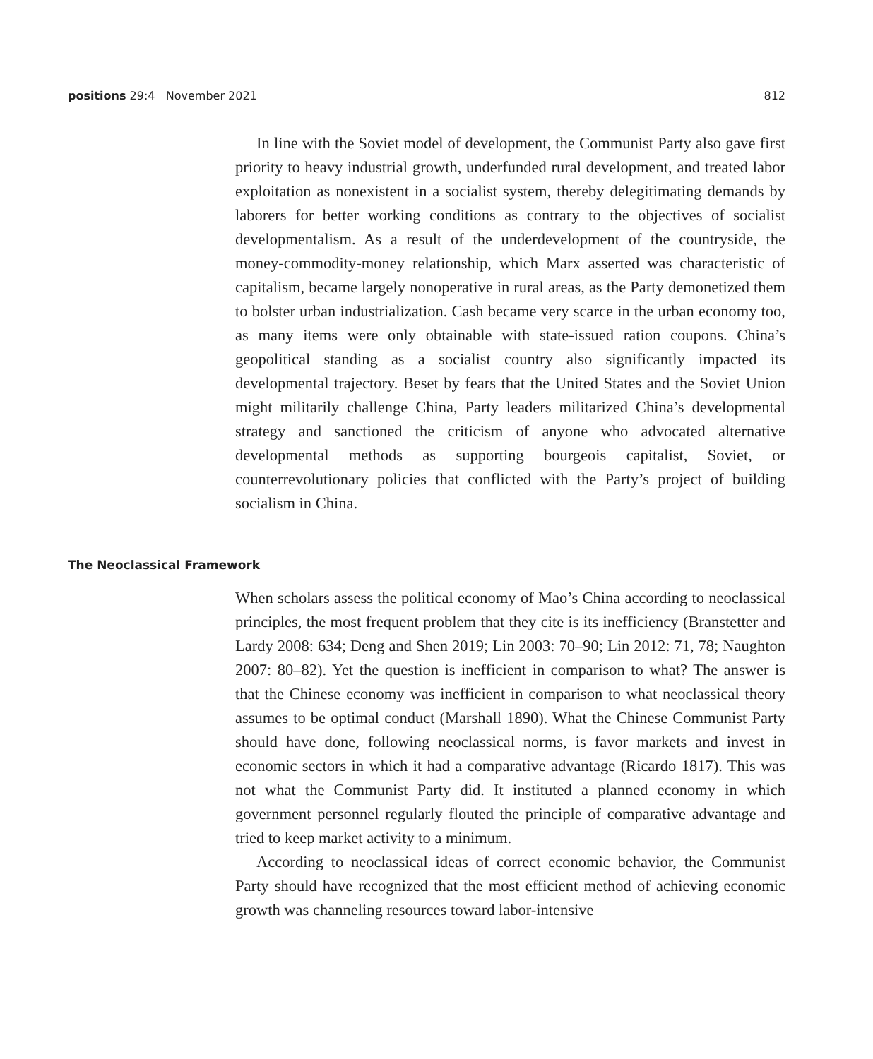positions 29:4 November 2021 812
In line with the Soviet model of development, the Communist Party also gave first priority to heavy industrial growth, underfunded rural development, and treated labor exploitation as nonexistent in a socialist system, thereby delegitimating demands by laborers for better working conditions as contrary to the objectives of socialist developmentalism. As a result of the underdevelopment of the countryside, the money-commodity-money relationship, which Marx asserted was characteristic of capitalism, became largely nonoperative in rural areas, as the Party demonetized them to bolster urban industrialization. Cash became very scarce in the urban economy too, as many items were only obtainable with state-issued ration coupons. China’s geopolitical standing as a socialist country also significantly impacted its developmental trajectory. Beset by fears that the United States and the Soviet Union might militarily challenge China, Party leaders militarized China’s developmental strategy and sanctioned the criticism of anyone who advocated alternative developmental methods as supporting bourgeois capitalist, Soviet, or counterrevolutionary policies that conflicted with the Party’s project of building socialism in China.
The Neoclassical Framework
When scholars assess the political economy of Mao’s China according to neoclassical principles, the most frequent problem that they cite is its inefficiency (Branstetter and Lardy 2008: 634; Deng and Shen 2019; Lin 2003: 70–90; Lin 2012: 71, 78; Naughton 2007: 80–82). Yet the question is inefficient in comparison to what? The answer is that the Chinese economy was inefficient in comparison to what neoclassical theory assumes to be optimal conduct (Marshall 1890). What the Chinese Communist Party should have done, following neoclassical norms, is favor markets and invest in economic sectors in which it had a comparative advantage (Ricardo 1817). This was not what the Communist Party did. It instituted a planned economy in which government personnel regularly flouted the principle of comparative advantage and tried to keep market activity to a minimum.
According to neoclassical ideas of correct economic behavior, the Communist Party should have recognized that the most efficient method of achieving economic growth was channeling resources toward labor-intensive